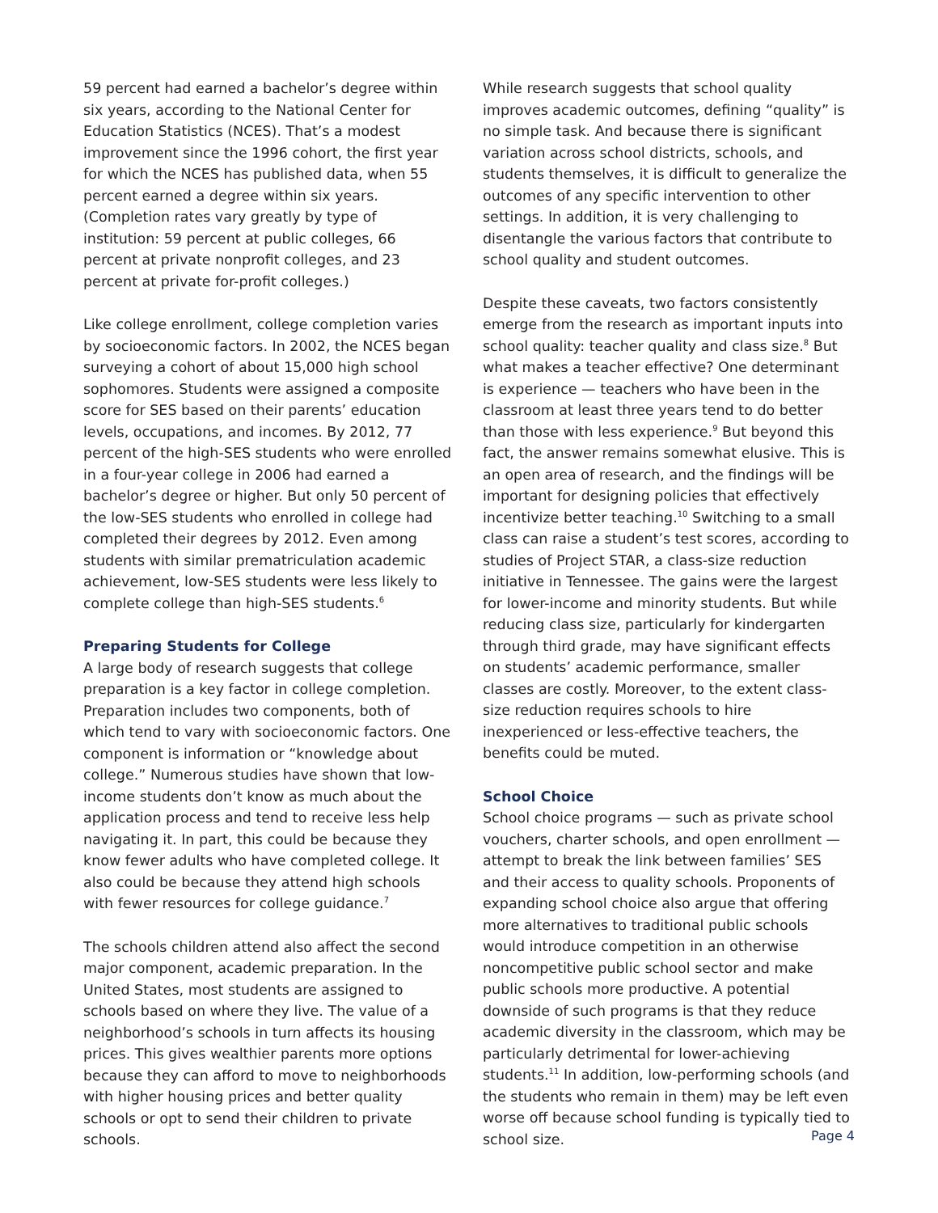59 percent had earned a bachelor’s degree within six years, according to the National Center for Education Statistics (NCES). That’s a modest improvement since the 1996 cohort, the first year for which the NCES has published data, when 55 percent earned a degree within six years. (Completion rates vary greatly by type of institution: 59 percent at public colleges, 66 percent at private nonprofit colleges, and 23 percent at private for-profit colleges.)
Like college enrollment, college completion varies by socioeconomic factors. In 2002, the NCES began surveying a cohort of about 15,000 high school sophomores. Students were assigned a composite score for SES based on their parents’ education levels, occupations, and incomes. By 2012, 77 percent of the high-SES students who were enrolled in a four-year college in 2006 had earned a bachelor’s degree or higher. But only 50 percent of the low-SES students who enrolled in college had completed their degrees by 2012. Even among students with similar prematriculation academic achievement, low-SES students were less likely to complete college than high-SES students.<sup>6</sup>
Preparing Students for College
A large body of research suggests that college preparation is a key factor in college completion. Preparation includes two components, both of which tend to vary with socioeconomic factors. One component is information or “knowledge about college.” Numerous studies have shown that low-income students don’t know as much about the application process and tend to receive less help navigating it. In part, this could be because they know fewer adults who have completed college. It also could be because they attend high schools with fewer resources for college guidance.<sup>7</sup>
The schools children attend also affect the second major component, academic preparation. In the United States, most students are assigned to schools based on where they live. The value of a neighborhood’s schools in turn affects its housing prices. This gives wealthier parents more options because they can afford to move to neighborhoods with higher housing prices and better quality schools or opt to send their children to private schools.
While research suggests that school quality improves academic outcomes, defining “quality” is no simple task. And because there is significant variation across school districts, schools, and students themselves, it is difficult to generalize the outcomes of any specific intervention to other settings. In addition, it is very challenging to disentangle the various factors that contribute to school quality and student outcomes.
Despite these caveats, two factors consistently emerge from the research as important inputs into school quality: teacher quality and class size.<sup>8</sup> But what makes a teacher effective? One determinant is experience — teachers who have been in the classroom at least three years tend to do better than those with less experience.<sup>9</sup> But beyond this fact, the answer remains somewhat elusive. This is an open area of research, and the findings will be important for designing policies that effectively incentivize better teaching.<sup>10</sup> Switching to a small class can raise a student’s test scores, according to studies of Project STAR, a class-size reduction initiative in Tennessee. The gains were the largest for lower-income and minority students. But while reducing class size, particularly for kindergarten through third grade, may have significant effects on students’ academic performance, smaller classes are costly. Moreover, to the extent class-size reduction requires schools to hire inexperienced or less-effective teachers, the benefits could be muted.
School Choice
School choice programs — such as private school vouchers, charter schools, and open enrollment — attempt to break the link between families’ SES and their access to quality schools. Proponents of expanding school choice also argue that offering more alternatives to traditional public schools would introduce competition in an otherwise noncompetitive public school sector and make public schools more productive. A potential downside of such programs is that they reduce academic diversity in the classroom, which may be particularly detrimental for lower-achieving students.<sup>11</sup> In addition, low-performing schools (and the students who remain in them) may be left even worse off because school funding is typically tied to school size.
Page 4